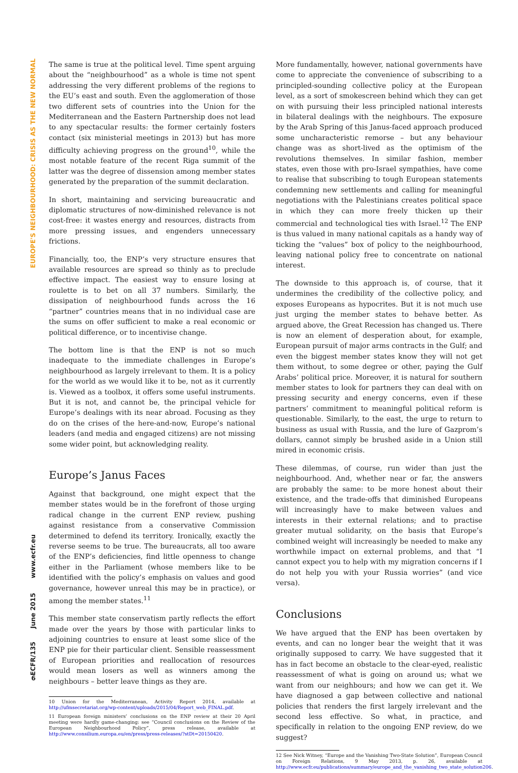EUROPE'S NEIGHBOURHOOD: CRISIS AS THE NEW NORMAL
www.ecfr.eu
June 2015
ECFR/135
6
The same is true at the political level. Time spent arguing about the “neighbourhood” as a whole is time not spent addressing the very different problems of the regions to the EU’s east and south. Even the agglomeration of those two different sets of countries into the Union for the Mediterranean and the Eastern Partnership does not lead to any spectacular results: the former certainly fosters contact (six ministerial meetings in 2013) but has more difficulty achieving progress on the ground<sup>10</sup>, while the most notable feature of the recent Riga summit of the latter was the degree of dissension among member states generated by the preparation of the summit declaration.
In short, maintaining and servicing bureaucratic and diplomatic structures of now-diminished relevance is not cost-free: it wastes energy and resources, distracts from more pressing issues, and engenders unnecessary frictions.
Financially, too, the ENP’s very structure ensures that available resources are spread so thinly as to preclude effective impact. The easiest way to ensure losing at roulette is to bet on all 37 numbers. Similarly, the dissipation of neighbourhood funds across the 16 “partner” countries means that in no individual case are the sums on offer sufficient to make a real economic or political difference, or to incentivise change.
The bottom line is that the ENP is not so much inadequate to the immediate challenges in Europe’s neighbourhood as largely irrelevant to them. It is a policy for the world as we would like it to be, not as it currently is. Viewed as a toolbox, it offers some useful instruments. But it is not, and cannot be, the principal vehicle for Europe’s dealings with its near abroad. Focusing as they do on the crises of the here-and-now, Europe’s national leaders (and media and engaged citizens) are not missing some wider point, but acknowledging reality.
Europe’s Janus Faces
Against that background, one might expect that the member states would be in the forefront of those urging radical change in the current ENP review, pushing against resistance from a conservative Commission determined to defend its territory. Ironically, exactly the reverse seems to be true. The bureaucrats, all too aware of the ENP’s deficiencies, find little openness to change either in the Parliament (whose members like to be identified with the policy’s emphasis on values and good governance, however unreal this may be in practice), or among the member states.<sup>11</sup>
This member state conservatism partly reflects the effort made over the years by those with particular links to adjoining countries to ensure at least some slice of the ENP pie for their particular client. Sensible reassessment of European priorities and reallocation of resources would mean losers as well as winners among the neighbours – better leave things as they are.
10 Union for the Mediterranean, Activity Report 2014, available at http://ufmsecretariat.org/wp-content/uploads/2015/04/Report_web_FINAL.pdf.
11 European foreign ministers’ conclusions on the ENP review at their 20 April meeting were hardly game-changing: see “Council conclusions on the Review of the European Neighbourhood Policy”, press release, available at http://www.consilium.europa.eu/en/press/press-releases/?stDt=20150420.
More fundamentally, however, national governments have come to appreciate the convenience of subscribing to a principled-sounding collective policy at the European level, as a sort of smokescreen behind which they can get on with pursuing their less principled national interests in bilateral dealings with the neighbours. The exposure by the Arab Spring of this Janus-faced approach produced some uncharacteristic remorse – but any behaviour change was as short-lived as the optimism of the revolutions themselves. In similar fashion, member states, even those with pro-Israel sympathies, have come to realise that subscribing to tough European statements condemning new settlements and calling for meaningful negotiations with the Palestinians creates political space in which they can more freely thicken up their commercial and technological ties with Israel.<sup>12</sup> The ENP is thus valued in many national capitals as a handy way of ticking the “values” box of policy to the neighbourhood, leaving national policy free to concentrate on national interest.
The downside to this approach is, of course, that it undermines the credibility of the collective policy, and exposes Europeans as hypocrites. But it is not much use just urging the member states to behave better. As argued above, the Great Recession has changed us. There is now an element of desperation about, for example, European pursuit of major arms contracts in the Gulf; and even the biggest member states know they will not get them without, to some degree or other, paying the Gulf Arabs’ political price. Moreover, it is natural for southern member states to look for partners they can deal with on pressing security and energy concerns, even if these partners’ commitment to meaningful political reform is questionable. Similarly, to the east, the urge to return to business as usual with Russia, and the lure of Gazprom’s dollars, cannot simply be brushed aside in a Union still mired in economic crisis.
These dilemmas, of course, run wider than just the neighbourhood. And, whether near or far, the answers are probably the same: to be more honest about their existence, and the trade-offs that diminished Europeans will increasingly have to make between values and interests in their external relations; and to practise greater mutual solidarity, on the basis that Europe’s combined weight will increasingly be needed to make any worthwhile impact on external problems, and that “I cannot expect you to help with my migration concerns if I do not help you with your Russia worries” (and vice versa).
Conclusions
We have argued that the ENP has been overtaken by events, and can no longer bear the weight that it was originally supposed to carry. We have suggested that it has in fact become an obstacle to the clear-eyed, realistic reassessment of what is going on around us; what we want from our neighbours; and how we can get it. We have diagnosed a gap between collective and national policies that renders the first largely irrelevant and the second less effective. So what, in practice, and specifically in relation to the ongoing ENP review, do we suggest?
12 See Nick Witney, “Europe and the Vanishing Two-State Solution”, European Council on Foreign Relations, 9 May 2013, p. 26, available at http://www.ecfr.eu/publications/summary/europe_and_the_vanishing_two_state_solution206.